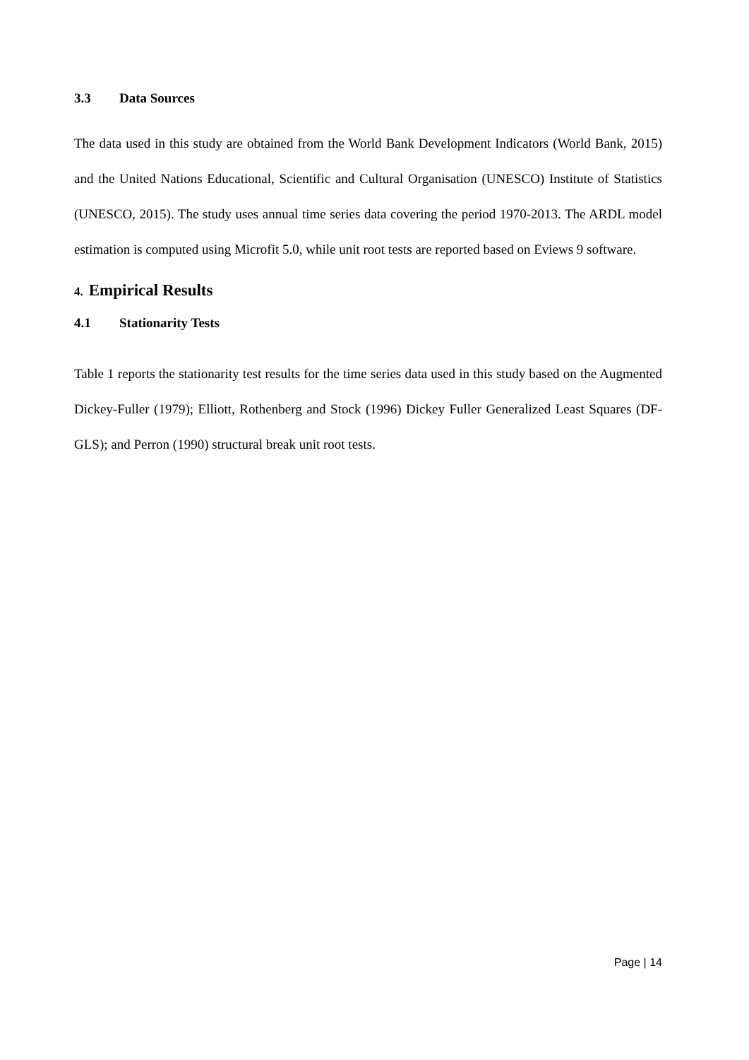3.3 Data Sources
The data used in this study are obtained from the World Bank Development Indicators (World Bank, 2015) and the United Nations Educational, Scientific and Cultural Organisation (UNESCO) Institute of Statistics (UNESCO, 2015). The study uses annual time series data covering the period 1970-2013. The ARDL model estimation is computed using Microfit 5.0, while unit root tests are reported based on Eviews 9 software.
4. Empirical Results
4.1 Stationarity Tests
Table 1 reports the stationarity test results for the time series data used in this study based on the Augmented Dickey-Fuller (1979); Elliott, Rothenberg and Stock (1996) Dickey Fuller Generalized Least Squares (DF-GLS); and Perron (1990) structural break unit root tests.
Page | 14